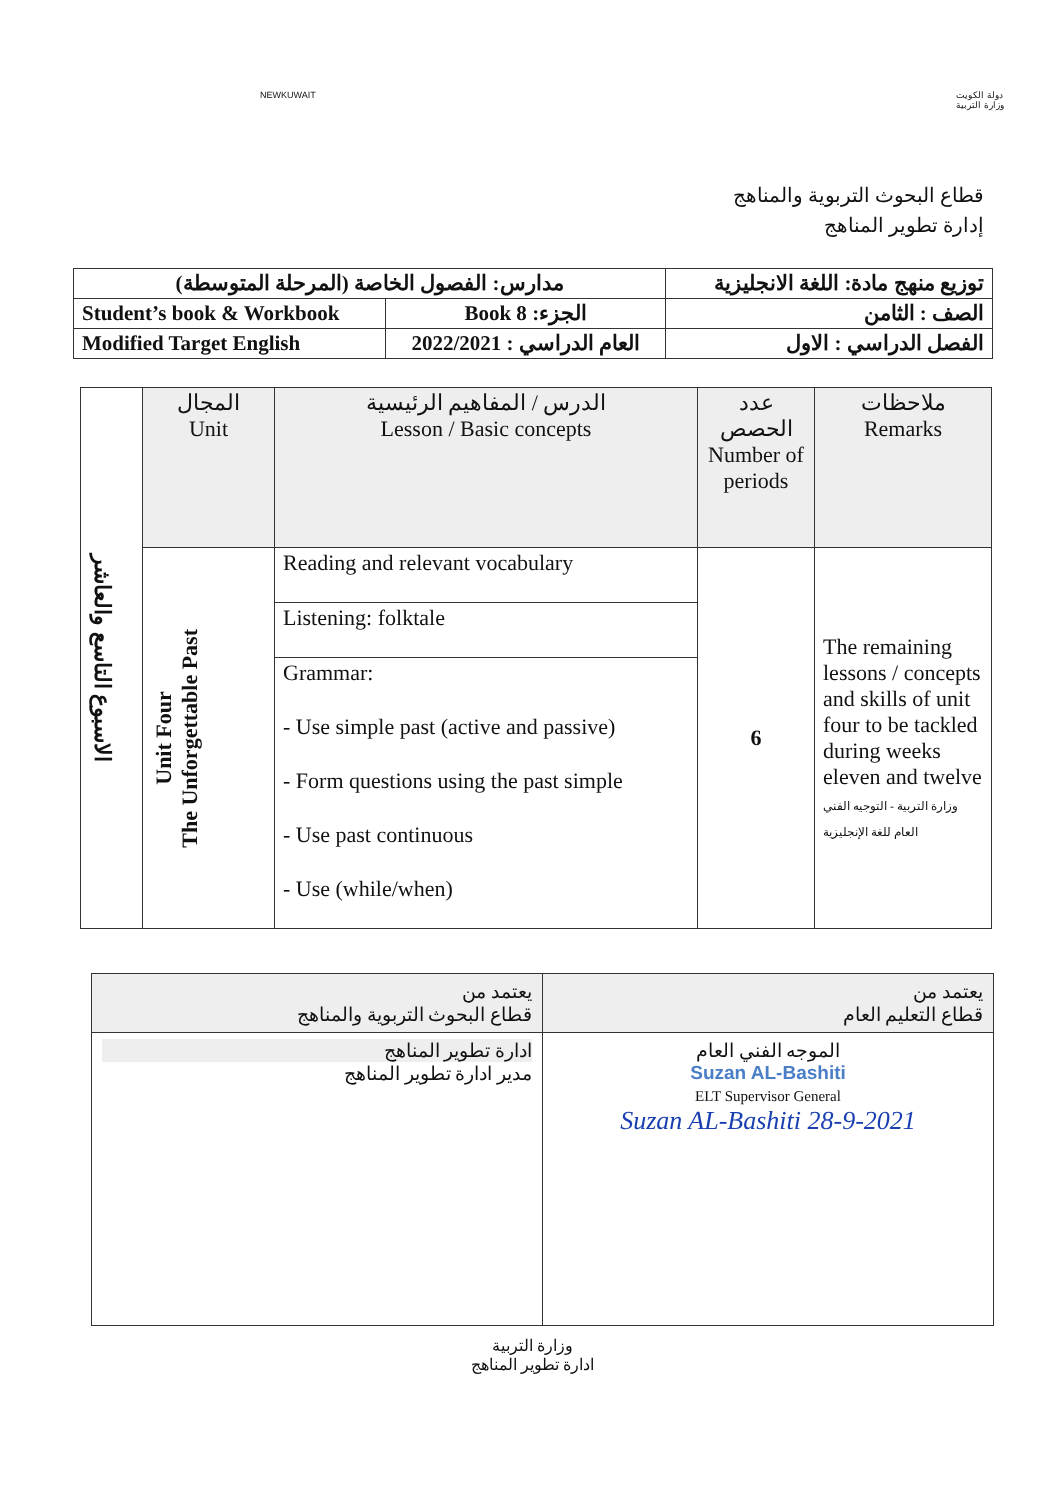NEWKUWAIT دولة الكويت
وزارة التربية
قطاع البحوث التربوية والمناهج
إدارة تطوير المناهج
| مدارس: الفصول الخاصة (المرحلة المتوسطة) | | توزيع منهج مادة: اللغة الانجليزية |
| Student’s book & Workbook | الجزء: Book 8 | الصف : الثامن |
| Modified Target English | العام الدراسي : 2022/2021 | الفصل الدراسي : الاول |
| الاسبوع التاسع والعاشر | المجال Unit | الدرس / المفاهيم الرئيسية Lesson / Basic concepts | عدد الحصص Number of periods | ملاحظات Remarks |
| | Unit Four The Unforgettable Past | Reading and relevant vocabulary | 6 | The remaining lessons / concepts and skills of unit four to be tackled during weeks eleven and twelve وزارة التربية - التوجيه الفني العام للغة الإنجليزية |
| | | Listening: folktale | | |
| | | Grammar: | | |
| | | - Use simple past (active and passive) | | |
| | | - Form questions using the past simple | | |
| | | - Use past continuous | | |
| | | - Use (while/when) | | |
| يعتمد من قطاع التعليم العام | يعتمد من قطاع البحوث التربوية والمناهج |
| الموجه الفني العام Suzan AL-Bashiti ELT Supervisor General Suzan AL-Bashiti 28-9-2021 | ادارة تطوير المناهج مدير ادارة تطوير المناهج |
وزارة التربية
ادارة تطوير المناهج